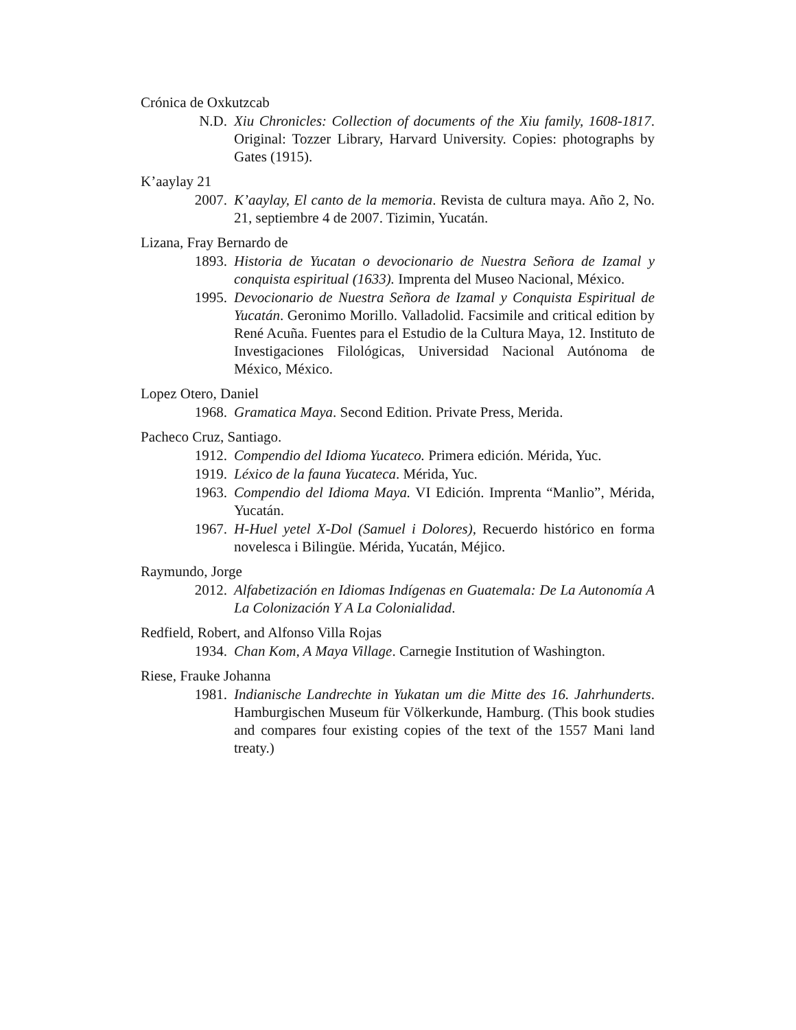Crónica de Oxkutzcab
N.D. Xiu Chronicles: Collection of documents of the Xiu family, 1608-1817. Original: Tozzer Library, Harvard University. Copies: photographs by Gates (1915).
K’aaylay 21
2007. K’aaylay, El canto de la memoria. Revista de cultura maya. Año 2, No. 21, septiembre 4 de 2007. Tizimin, Yucatán.
Lizana, Fray Bernardo de
1893. Historia de Yucatan o devocionario de Nuestra Señora de Izamal y conquista espiritual (1633). Imprenta del Museo Nacional, México.
1995. Devocionario de Nuestra Señora de Izamal y Conquista Espiritual de Yucatán. Geronimo Morillo. Valladolid. Facsimile and critical edition by René Acuña. Fuentes para el Estudio de la Cultura Maya, 12. Instituto de Investigaciones Filológicas, Universidad Nacional Autónoma de México, México.
Lopez Otero, Daniel
1968. Gramatica Maya. Second Edition. Private Press, Merida.
Pacheco Cruz, Santiago.
1912. Compendio del Idioma Yucateco. Primera edición. Mérida, Yuc.
1919. Léxico de la fauna Yucateca. Mérida, Yuc.
1963. Compendio del Idioma Maya. VI Edición. Imprenta “Manlio”, Mérida, Yucatán.
1967. H-Huel yetel X-Dol (Samuel i Dolores), Recuerdo histórico en forma novelesca i Bilingüe. Mérida, Yucatán, Méjico.
Raymundo, Jorge
2012. Alfabetización en Idiomas Indígenas en Guatemala: De La Autonomía A La Colonización Y A La Colonialidad.
Redfield, Robert, and Alfonso Villa Rojas
1934. Chan Kom, A Maya Village. Carnegie Institution of Washington.
Riese, Frauke Johanna
1981. Indianische Landrechte in Yukatan um die Mitte des 16. Jahrhunderts. Hamburgischen Museum für Völkerkunde, Hamburg. (This book studies and compares four existing copies of the text of the 1557 Mani land treaty.)